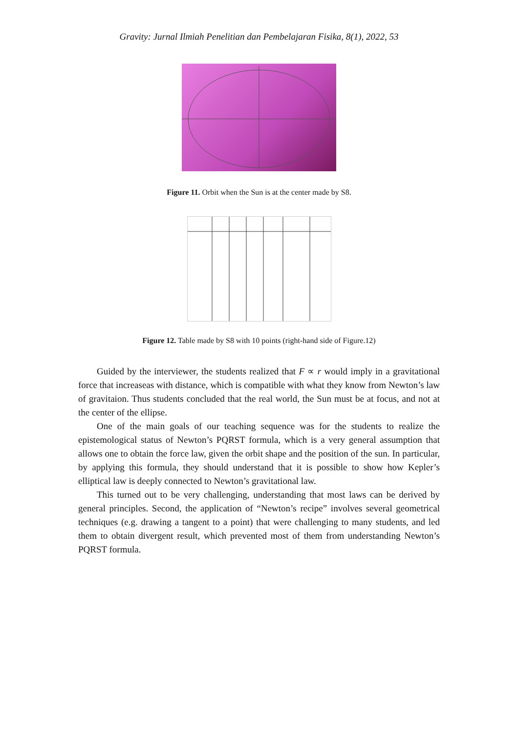Gravity: Jurnal Ilmiah Penelitian dan Pembelajaran Fisika, 8(1), 2022, 53
Figure 11. Orbit when the Sun is at the center made by S8.
Figure 12. Table made by S8 with 10 points (right-hand side of Figure.12)
Guided by the interviewer, the students realized that F ∝ r would imply in a gravitational force that increaseas with distance, which is compatible with what they know from Newton’s law of gravitaion. Thus students concluded that the real world, the Sun must be at focus, and not at the center of the ellipse.
One of the main goals of our teaching sequence was for the students to realize the epistemological status of Newton’s PQRST formula, which is a very general assumption that allows one to obtain the force law, given the orbit shape and the position of the sun. In particular, by applying this formula, they should understand that it is possible to show how Kepler’s elliptical law is deeply connected to Newton’s gravitational law.
This turned out to be very challenging, understanding that most laws can be derived by general principles. Second, the application of “Newton’s recipe” involves several geometrical techniques (e.g. drawing a tangent to a point) that were challenging to many students, and led them to obtain divergent result, which prevented most of them from understanding Newton’s PQRST formula.